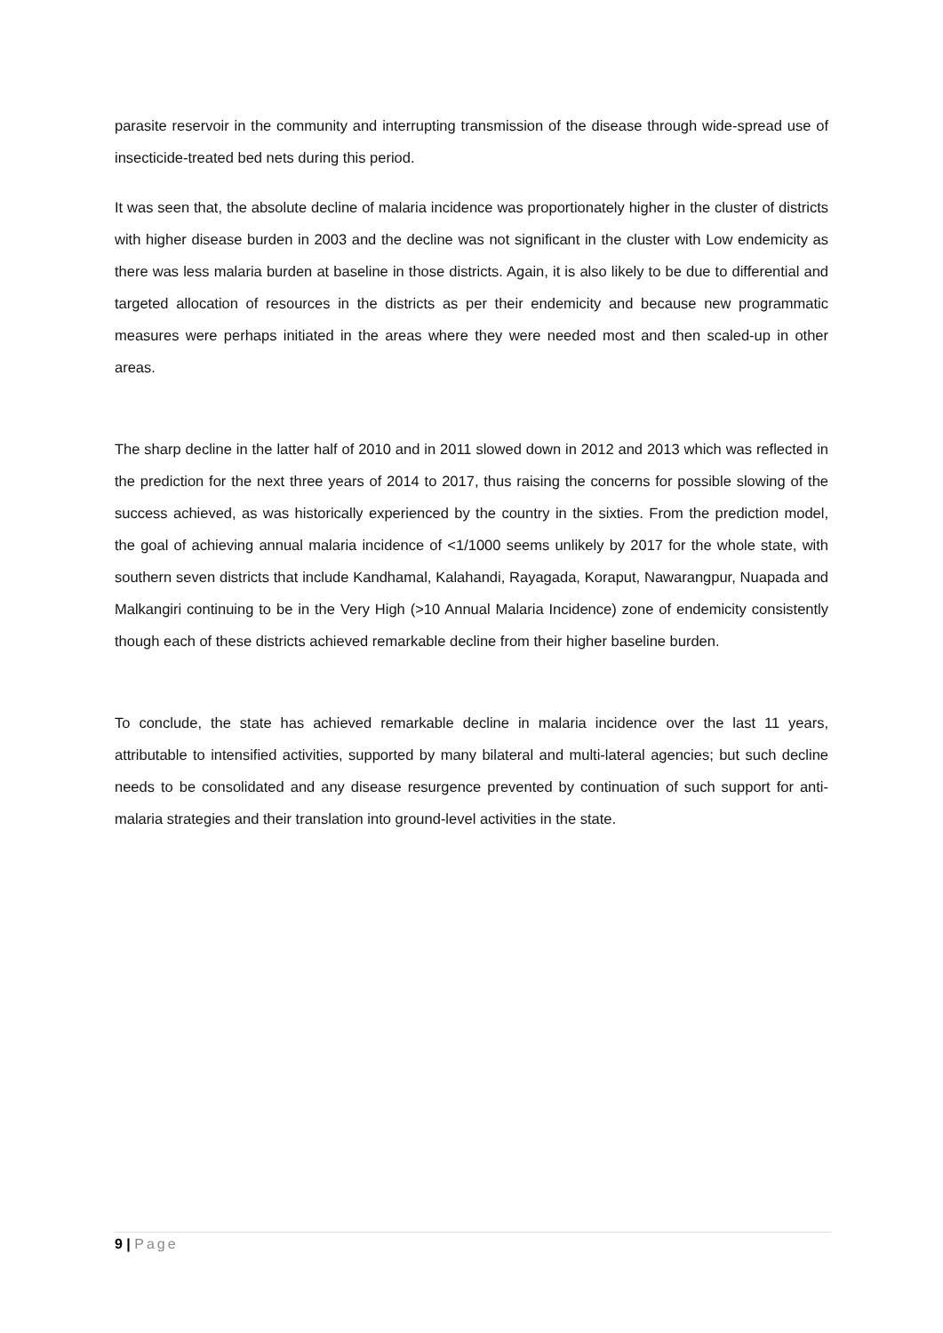parasite reservoir in the community and interrupting transmission of the disease through wide-spread use of insecticide-treated bed nets during this period.
It was seen that, the absolute decline of malaria incidence was proportionately higher in the cluster of districts with higher disease burden in 2003 and the decline was not significant in the cluster with Low endemicity as there was less malaria burden at baseline in those districts. Again, it is also likely to be due to differential and targeted allocation of resources in the districts as per their endemicity and because new programmatic measures were perhaps initiated in the areas where they were needed most and then scaled-up in other areas.
The sharp decline in the latter half of 2010 and in 2011 slowed down in 2012 and 2013 which was reflected in the prediction for the next three years of 2014 to 2017, thus raising the concerns for possible slowing of the success achieved, as was historically experienced by the country in the sixties. From the prediction model, the goal of achieving annual malaria incidence of <1/1000 seems unlikely by 2017 for the whole state, with southern seven districts that include Kandhamal, Kalahandi, Rayagada, Koraput, Nawarangpur, Nuapada and Malkangiri continuing to be in the Very High (>10 Annual Malaria Incidence) zone of endemicity consistently though each of these districts achieved remarkable decline from their higher baseline burden.
To conclude, the state has achieved remarkable decline in malaria incidence over the last 11 years, attributable to intensified activities, supported by many bilateral and multi-lateral agencies; but such decline needs to be consolidated and any disease resurgence prevented by continuation of such support for anti-malaria strategies and their translation into ground-level activities in the state.
9 | Page